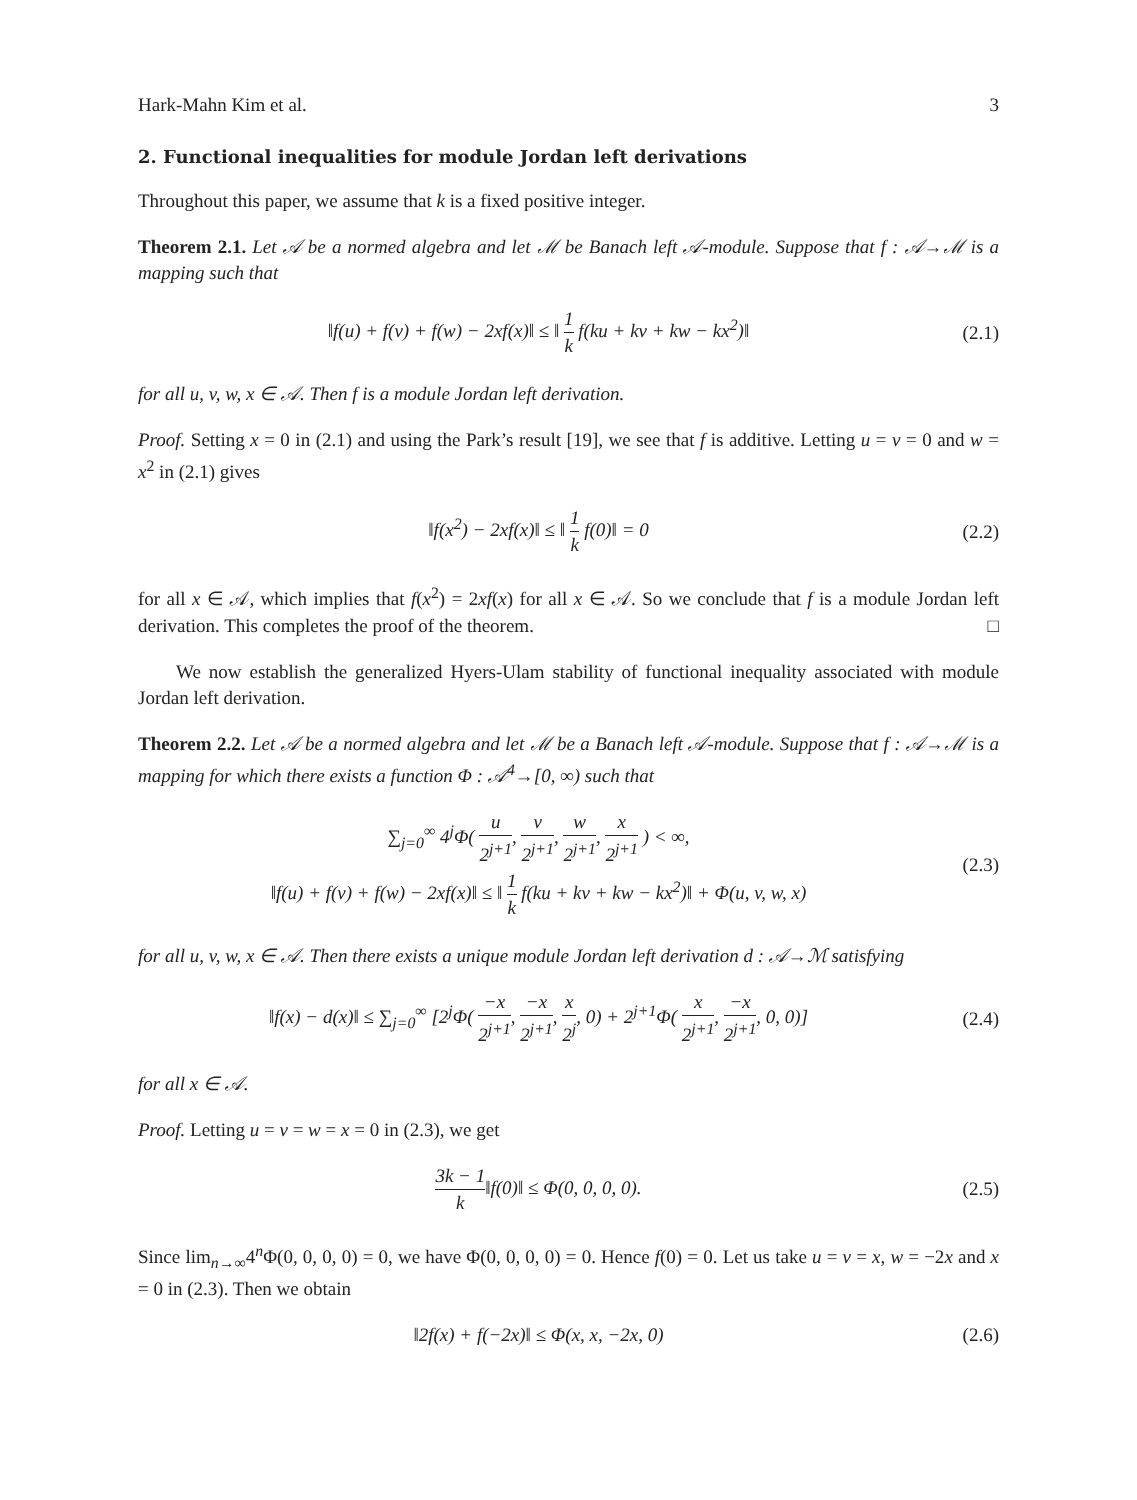Hark-Mahn Kim et al. 3
2. Functional inequalities for module Jordan left derivations
Throughout this paper, we assume that k is a fixed positive integer.
Theorem 2.1. Let 𝒜 be a normed algebra and let ℳ be Banach left 𝒜-module. Suppose that f : 𝒜→ℳ is a mapping such that
‖f(u) + f(v) + f(w) − 2xf(x)‖ ≤ ‖ 1 k f(ku + kv + kw − kx<sup>2</sup>)‖
(2.1)
for all u, v, w, x ∈ 𝒜. Then f is a module Jordan left derivation.
Proof. Setting x = 0 in (2.1) and using the Park’s result [19], we see that f is additive. Letting u = v = 0 and w = x<sup>2</sup> in (2.1) gives
‖f(x<sup>2</sup>) − 2xf(x)‖ ≤ ‖ 1 k f(0)‖ = 0
(2.2)
for all x ∈ 𝒜, which implies that f(x<sup>2</sup>) = 2xf(x) for all x ∈ 𝒜. So we conclude that f is a module Jordan left derivation. This completes the proof of the theorem. □
We now establish the generalized Hyers-Ulam stability of functional inequality associated with module Jordan left derivation.
Theorem 2.2. Let 𝒜 be a normed algebra and let ℳ be a Banach left 𝒜-module. Suppose that f : 𝒜→ℳ is a mapping for which there exists a function Φ : 𝒜<sup>4</sup>→[0, ∞) such that
∑<sub>j=0</sub><sup>∞</sup> 4<sup>j</sup>Φ( u 2<sup>j+1</sup>, v 2<sup>j+1</sup>, w 2<sup>j+1</sup>, x 2<sup>j+1</sup> ) < ∞,
‖f(u) + f(v) + f(w) − 2xf(x)‖ ≤ ‖ 1 k f(ku + kv + kw − kx<sup>2</sup>)‖ + Φ(u, v, w, x)
(2.3)
for all u, v, w, x ∈ 𝒜. Then there exists a unique module Jordan left derivation d : 𝒜→ℳ satisfying
‖f(x) − d(x)‖ ≤ ∑<sub>j=0</sub><sup>∞</sup> [2<sup>j</sup>Φ( −x 2<sup>j+1</sup>, −x 2<sup>j+1</sup>, x 2<sup>j</sup>, 0) + 2<sup>j+1</sup>Φ( x 2<sup>j+1</sup>, −x 2<sup>j+1</sup>, 0, 0)]
(2.4)
for all x ∈ 𝒜.
Proof. Letting u = v = w = x = 0 in (2.3), we get
3k − 1 k‖f(0)‖ ≤ Φ(0, 0, 0, 0).
(2.5)
Since lim<sub>n→∞</sub>4<sup>n</sup>Φ(0, 0, 0, 0) = 0, we have Φ(0, 0, 0, 0) = 0. Hence f(0) = 0. Let us take u = v = x, w = −2x and x = 0 in (2.3). Then we obtain
‖2f(x) + f(−2x)‖ ≤ Φ(x, x, −2x, 0)
(2.6)